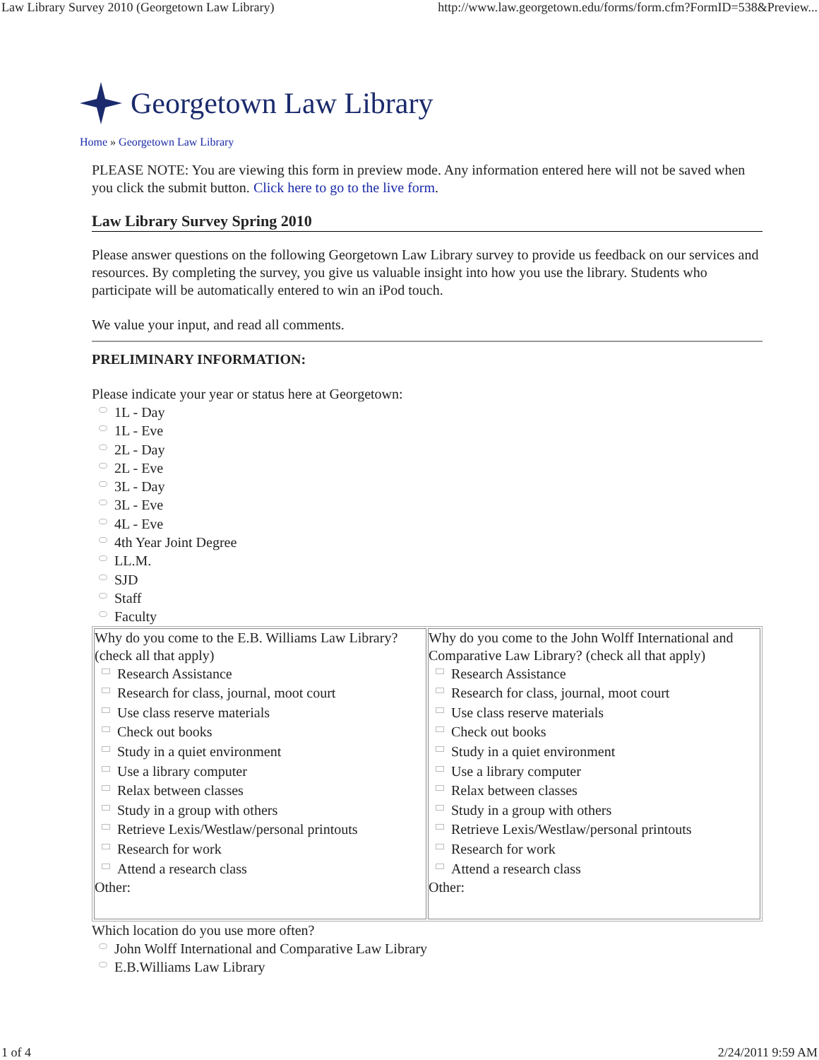Law Library Survey 2010 (Georgetown Law Library) http://www.law.georgetown.edu/forms/form.cfm?FormID=538&Preview...
Georgetown Law Library
Home » Georgetown Law Library
PLEASE NOTE: You are viewing this form in preview mode. Any information entered here will not be saved when you click the submit button. Click here to go to the live form.
Law Library Survey Spring 2010
Please answer questions on the following Georgetown Law Library survey to provide us feedback on our services and resources. By completing the survey, you give us valuable insight into how you use the library. Students who participate will be automatically entered to win an iPod touch.
We value your input, and read all comments.
PRELIMINARY INFORMATION:
Please indicate your year or status here at Georgetown:
1L - Day
1L - Eve
2L - Day
2L - Eve
3L - Day
3L - Eve
4L - Eve
4th Year Joint Degree
LL.M.
SJD
Staff
Faculty
| Why do you come to the E.B. Williams Law Library? (check all that apply) Research Assistance Research for class, journal, moot court Use class reserve materials Check out books Study in a quiet environment Use a library computer Relax between classes Study in a group with others Retrieve Lexis/Westlaw/personal printouts Research for work Attend a research class Other: | Why do you come to the John Wolff International and Comparative Law Library? (check all that apply) Research Assistance Research for class, journal, moot court Use class reserve materials Check out books Study in a quiet environment Use a library computer Relax between classes Study in a group with others Retrieve Lexis/Westlaw/personal printouts Research for work Attend a research class Other: |
Which location do you use more often?
John Wolff International and Comparative Law Library
E.B.Williams Law Library
1 of 4 2/24/2011 9:59 AM